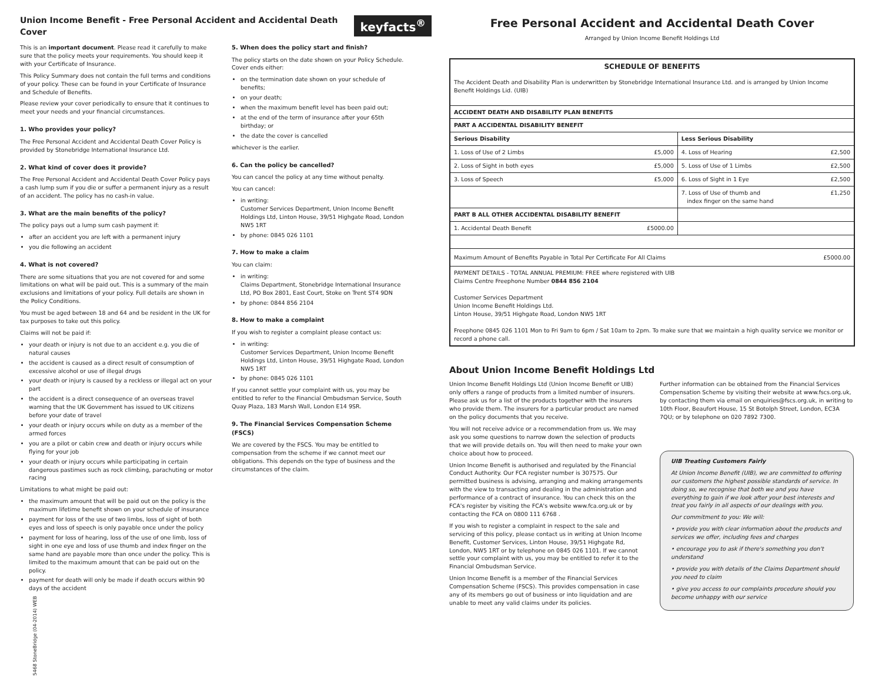Union Income Benefit - Free Personal Accident and Accidental Death Cover
keyfacts<sup>®</sup>
This is an important document. Please read it carefully to make sure that the policy meets your requirements. You should keep it with your Certificate of Insurance.
This Policy Summary does not contain the full terms and conditions of your policy. These can be found in your Certificate of Insurance and Schedule of Benefits.
Please review your cover periodically to ensure that it continues to meet your needs and your financial circumstances.
1. Who provides your policy?
The Free Personal Accident and Accidental Death Cover Policy is provided by Stonebridge International Insurance Ltd.
2. What kind of cover does it provide?
The Free Personal Accident and Accidental Death Cover Policy pays a cash lump sum if you die or suffer a permanent injury as a result of an accident. The policy has no cash-in value.
3. What are the main benefits of the policy?
The policy pays out a lump sum cash payment if:
after an accident you are left with a permanent injury
you die following an accident
4. What is not covered?
There are some situations that you are not covered for and some limitations on what will be paid out. This is a summary of the main exclusions and limitations of your policy. Full details are shown in the Policy Conditions.
You must be aged between 18 and 64 and be resident in the UK for tax purposes to take out this policy.
Claims will not be paid if:
your death or injury is not due to an accident e.g. you die of natural causes
the accident is caused as a direct result of consumption of excessive alcohol or use of illegal drugs
your death or injury is caused by a reckless or illegal act on your part
the accident is a direct consequence of an overseas travel warning that the UK Government has issued to UK citizens before your date of travel
your death or injury occurs while on duty as a member of the armed forces
you are a pilot or cabin crew and death or injury occurs while flying for your job
your death or injury occurs while participating in certain dangerous pastimes such as rock climbing, parachuting or motor racing
Limitations to what might be paid out:
the maximum amount that will be paid out on the policy is the maximum lifetime benefit shown on your schedule of insurance
payment for loss of the use of two limbs, loss of sight of both eyes and loss of speech is only payable once under the policy
payment for loss of hearing, loss of the use of one limb, loss of sight in one eye and loss of use thumb and index finger on the same hand are payable more than once under the policy. This is limited to the maximum amount that can be paid out on the policy.
payment for death will only be made if death occurs within 90 days of the accident
5. When does the policy start and finish?
The policy starts on the date shown on your Policy Schedule. Cover ends either:
on the termination date shown on your schedule of benefits;
on your death;
when the maximum benefit level has been paid out;
at the end of the term of insurance after your 65th birthday; or
the date the cover is cancelled
whichever is the earlier.
6. Can the policy be cancelled?
You can cancel the policy at any time without penalty.
You can cancel:
in writing:
Customer Services Department, Union Income Benefit Holdings Ltd, Linton House, 39/51 Highgate Road, London NW5 1RT
by phone: 0845 026 1101
7. How to make a claim
You can claim:
in writing:
Claims Department, Stonebridge International Insurance Ltd, PO Box 2801, East Court, Stoke on Trent ST4 9DN
by phone: 0844 856 2104
8. How to make a complaint
If you wish to register a complaint please contact us:
in writing:
Customer Services Department, Union Income Benefit Holdings Ltd, Linton House, 39/51 Highgate Road, London NW5 1RT
by phone: 0845 026 1101
If you cannot settle your complaint with us, you may be entitled to refer to the Financial Ombudsman Service, South Quay Plaza, 183 Marsh Wall, London E14 9SR.
9. The Financial Services Compensation Scheme (FSCS)
We are covered by the FSCS. You may be entitled to compensation from the scheme if we cannot meet our obligations. This depends on the type of business and the circumstances of the claim.
5468 StoneBridge (04-2014) WEB
Free Personal Accident and Accidental Death Cover
Arranged by Union Income Benefit Holdings Ltd
| SCHEDULE OF BENEFITS The Accident Death and Disability Plan is underwritten by Stonebridge International Insurance Ltd. and is arranged by Union Income Benefit Holdings Lid. (UIB) | | | |
| ACCIDENT DEATH AND DISABILITY PLAN BENEFITS | | | |
| PART A ACCIDENTAL DISABILITY BENEFIT | | | |
| Serious Disability | | Less Serious Disability | |
| 1. Loss of Use of 2 Limbs | £5,000 | 4. Loss of Hearing | £2,500 |
| 2. Loss of Sight in both eyes | £5,000 | 5. Loss of Use of 1 Limbs | £2,500 |
| 3. Loss of Speech | £5,000 | 6. Loss of Sight in 1 Eye | £2,500 |
| | | 7. Loss of Use of thumb and index finger on the same hand | £1,250 |
| PART B ALL OTHER ACCIDENTAL DISABILITY BENEFIT | | | |
| 1. Accidental Death Benefit | £5000.00 | | |
| Maximum Amount of Benefits Payable in Total Per Certificate For All Claims | | | £5000.00 |
| PAYMENT DETAILS - TOTAL ANNUAL PREMIUM: FREE where registered with UIB Claims Centre Freephone Number 0844 856 2104 Customer Services Department Union Income Benefit Holdings Ltd. Linton House, 39/51 Highgate Road, London NW5 1RT Freephone 0845 026 1101 Mon to Fri 9am to 6pm / Sat 10am to 2pm. To make sure that we maintain a high quality service we monitor or record a phone call. | | | |
About Union Income Benefit Holdings Ltd
Union Income Benefit Holdings Ltd (Union Income Benefit or UIB) only offers a range of products from a limited number of insurers. Please ask us for a list of the products together with the insurers who provide them. The insurers for a particular product are named on the policy documents that you receive.
You will not receive advice or a recommendation from us. We may ask you some questions to narrow down the selection of products that we will provide details on. You will then need to make your own choice about how to proceed.
Union Income Benefit is authorised and regulated by the Financial Conduct Authority. Our FCA register number is 307575. Our permitted business is advising, arranging and making arrangements with the view to transacting and dealing in the administration and performance of a contract of insurance. You can check this on the FCA's register by visiting the FCA's website www.fca.org.uk or by contacting the FCA on 0800 111 6768 .
If you wish to register a complaint in respect to the sale and servicing of this policy, please contact us in writing at Union Income Benefit, Customer Services, Linton House, 39/51 Highgate Rd, London, NW5 1RT or by telephone on 0845 026 1101. If we cannot settle your complaint with us, you may be entitled to refer it to the Financial Ombudsman Service.
Union Income Benefit is a member of the Financial Services Compensation Scheme (FSCS). This provides compensation in case any of its members go out of business or into liquidation and are unable to meet any valid claims under its policies.
Further information can be obtained from the Financial Services Compensation Scheme by visiting their website at www.fscs.org.uk, by contacting them via email on enquiries@fscs.org.uk, in writing to 10th Floor, Beaufort House, 15 St Botolph Street, London, EC3A 7QU; or by telephone on 020 7892 7300.
UIB Treating Customers Fairly
At Union Income Benefit (UIB), we are committed to offering our customers the highest possible standards of service. In doing so, we recognise that both we and you have everything to gain if we look after your best interests and treat you fairly in all aspects of our dealings with you.
Our commitment to you: We will:
• provide you with clear information about the products and services we offer, including fees and charges
• encourage you to ask if there's something you don't understand
• provide you with details of the Claims Department should you need to claim
• give you access to our complaints procedure should you become unhappy with our service